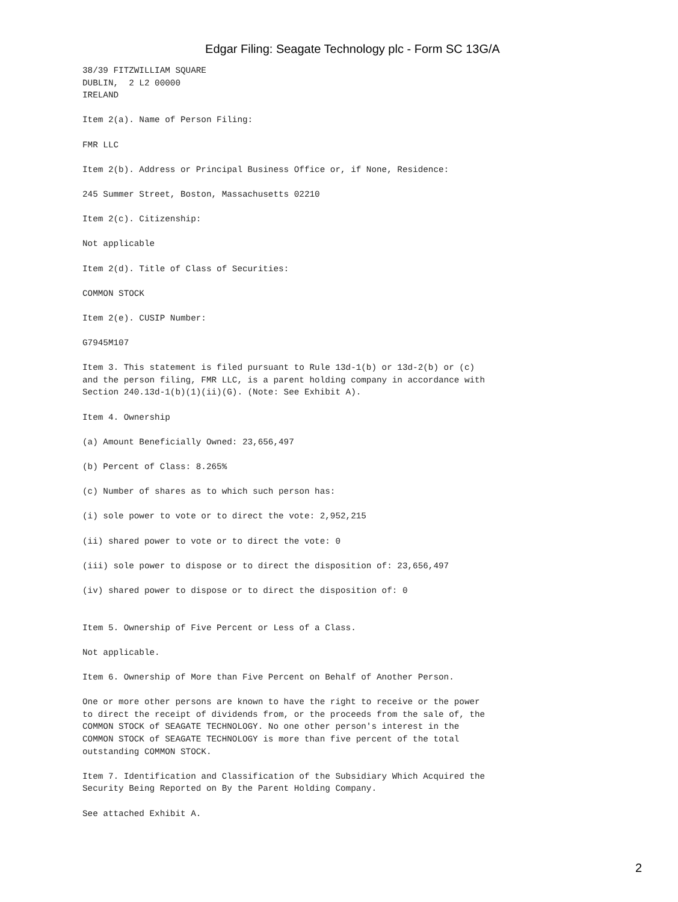Edgar Filing: Seagate Technology plc - Form SC 13G/A
38/39 FITZWILLIAM SQUARE
DUBLIN,  2 L2 00000
IRELAND

Item 2(a). Name of Person Filing:

FMR LLC

Item 2(b). Address or Principal Business Office or, if None, Residence:

245 Summer Street, Boston, Massachusetts 02210

Item 2(c). Citizenship:

Not applicable

Item 2(d). Title of Class of Securities:

COMMON STOCK

Item 2(e). CUSIP Number:

G7945M107

Item 3. This statement is filed pursuant to Rule 13d-1(b) or 13d-2(b) or (c)
and the person filing, FMR LLC, is a parent holding company in accordance with
Section 240.13d-1(b)(1)(ii)(G). (Note: See Exhibit A).

Item 4. Ownership

(a) Amount Beneficially Owned: 23,656,497

(b) Percent of Class: 8.265%

(c) Number of shares as to which such person has:

(i) sole power to vote or to direct the vote: 2,952,215

(ii) shared power to vote or to direct the vote: 0

(iii) sole power to dispose or to direct the disposition of: 23,656,497

(iv) shared power to dispose or to direct the disposition of: 0


Item 5. Ownership of Five Percent or Less of a Class.

Not applicable.

Item 6. Ownership of More than Five Percent on Behalf of Another Person.

One or more other persons are known to have the right to receive or the power
to direct the receipt of dividends from, or the proceeds from the sale of, the
COMMON STOCK of SEAGATE TECHNOLOGY. No one other person's interest in the
COMMON STOCK of SEAGATE TECHNOLOGY is more than five percent of the total
outstanding COMMON STOCK.

Item 7. Identification and Classification of the Subsidiary Which Acquired the
Security Being Reported on By the Parent Holding Company.

See attached Exhibit A.
2